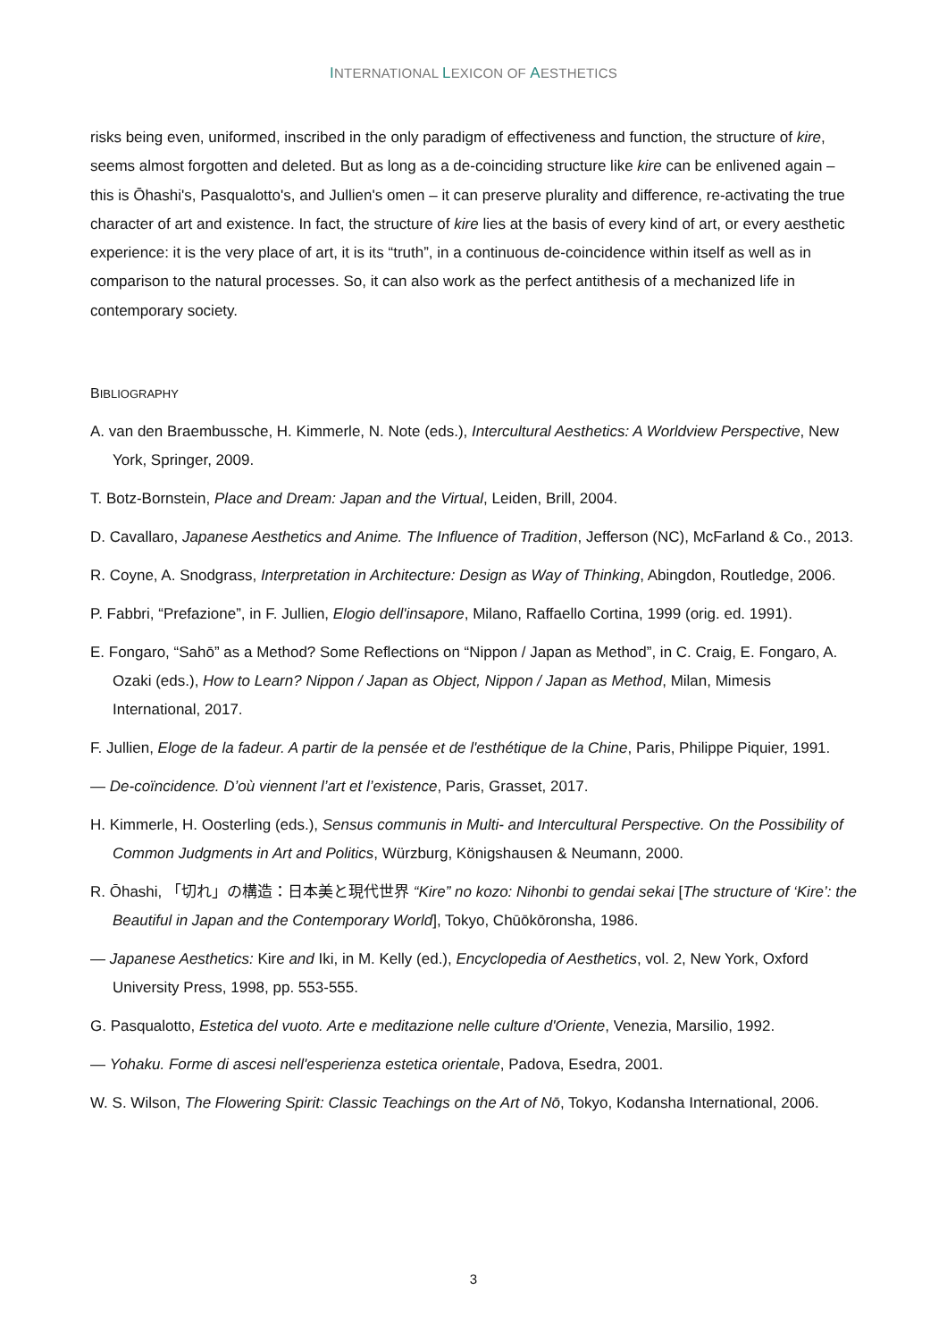INTERNATIONAL LEXICON OF AESTHETICS
risks being even, uniformed, inscribed in the only paradigm of effectiveness and function, the structure of kire, seems almost forgotten and deleted. But as long as a de-coinciding structure like kire can be enlivened again – this is Ōhashi's, Pasqualotto's, and Jullien's omen – it can preserve plurality and difference, re-activating the true character of art and existence. In fact, the structure of kire lies at the basis of every kind of art, or every aesthetic experience: it is the very place of art, it is its “truth”, in a continuous de-coincidence within itself as well as in comparison to the natural processes. So, it can also work as the perfect antithesis of a mechanized life in contemporary society.
BIBLIOGRAPHY
A. van den Braembussche, H. Kimmerle, N. Note (eds.), Intercultural Aesthetics: A Worldview Perspective, New York, Springer, 2009.
T. Botz-Bornstein, Place and Dream: Japan and the Virtual, Leiden, Brill, 2004.
D. Cavallaro, Japanese Aesthetics and Anime. The Influence of Tradition, Jefferson (NC), McFarland & Co., 2013.
R. Coyne, A. Snodgrass, Interpretation in Architecture: Design as Way of Thinking, Abingdon, Routledge, 2006.
P. Fabbri, “Prefazione”, in F. Jullien, Elogio dell'insapore, Milano, Raffaello Cortina, 1999 (orig. ed. 1991).
E. Fongaro, “Sahō” as a Method? Some Reflections on “Nippon / Japan as Method”, in C. Craig, E. Fongaro, A. Ozaki (eds.), How to Learn? Nippon / Japan as Object, Nippon / Japan as Method, Milan, Mimesis International, 2017.
F. Jullien, Eloge de la fadeur. A partir de la pensée et de l'esthétique de la Chine, Paris, Philippe Piquier, 1991.
— De-coïncidence. D’où viennent l’art et l’existence, Paris, Grasset, 2017.
H. Kimmerle, H. Oosterling (eds.), Sensus communis in Multi- and Intercultural Perspective. On the Possibility of Common Judgments in Art and Politics, Würzburg, Königshausen & Neumann, 2000.
R. Ōhashi, 「切れ」の構造：日本美と現代世界 “Kire” no kozo: Nihonbi to gendai sekai [The structure of ‘Kire’: the Beautiful in Japan and the Contemporary World], Tokyo, Chūōkōronsha, 1986.
— Japanese Aesthetics: Kire and Iki, in M. Kelly (ed.), Encyclopedia of Aesthetics, vol. 2, New York, Oxford University Press, 1998, pp. 553-555.
G. Pasqualotto, Estetica del vuoto. Arte e meditazione nelle culture d'Oriente, Venezia, Marsilio, 1992.
— Yohaku. Forme di ascesi nell'esperienza estetica orientale, Padova, Esedra, 2001.
W. S. Wilson, The Flowering Spirit: Classic Teachings on the Art of Nō, Tokyo, Kodansha International, 2006.
3